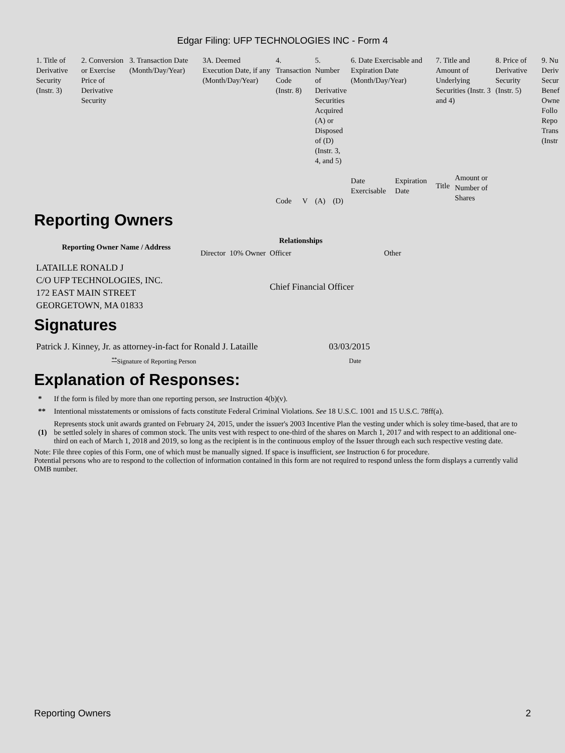Edgar Filing: UFP TECHNOLOGIES INC - Form 4
| 1. Title of Derivative Security (Instr. 3) | 2. Conversion or Exercise Price of Derivative Security | 3. Transaction Date (Month/Day/Year) | 3A. Deemed Execution Date, if any (Month/Day/Year) | 4. Transaction Code (Instr. 8) | | 5. Number of Derivative Securities Acquired (A) or Disposed of (D) (Instr. 3, 4, and 5) | | 6. Date Exercisable and Expiration Date (Month/Day/Year) | | 7. Title and Amount of Underlying Securities (Instr. 3 and 4) | | 8. Price of Derivative Security (Instr. 5) | 9. Nu Deriv Secur Benef Owne Follo Repo Trans (Instr |
| | | | | Code | V | (A) | (D) | Date Exercisable | Expiration Date | Title | Amount or Number of Shares | | |
Reporting Owners
| Reporting Owner Name / Address | Relationships | | | |
| --- | --- | --- | --- | --- |
| | Director | 10% Owner | Officer | Other |
| LATAILLE RONALD J C/O UFP TECHNOLOGIES, INC. 172 EAST MAIN STREET GEORGETOWN, MA 01833 | | | Chief Financial Officer | |
Signatures
| Patrick J. Kinney, Jr. as attorney-in-fact for Ronald J. Lataille | 03/03/2015 |
| <sup>**</sup> Signature of Reporting Person | Date |
Explanation of Responses:
| * | If the form is filed by more than one reporting person, see Instruction 4(b)(v). |
| ** | Intentional misstatements or omissions of facts constitute Federal Criminal Violations. See 18 U.S.C. 1001 and 15 U.S.C. 78ff(a). |
| (1) | Represents stock unit awards granted on February 24, 2015, under the issuer's 2003 Incentive Plan the vesting under which is soley time-based, that are to be settled solely in shares of common stock. The units vest with respect to one-third of the shares on March 1, 2017 and with respect to an additional one-third on each of March 1, 2018 and 2019, so long as the recipient is in the continuous employ of the Issuer through each such respective vesting date. |
Note: File three copies of this Form, one of which must be manually signed. If space is insufficient, see Instruction 6 for procedure.
Potential persons who are to respond to the collection of information contained in this form are not required to respond unless the form displays a currently valid OMB number.
Reporting Owners 2